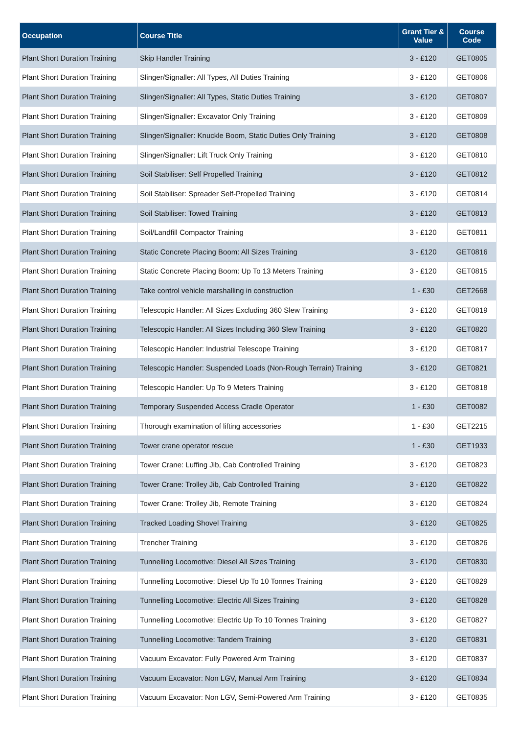| Occupation | Course Title | Grant Tier & Value | Course Code |
| --- | --- | --- | --- |
| Plant Short Duration Training | Skip Handler Training | 3 - £120 | GET0805 |
| Plant Short Duration Training | Slinger/Signaller: All Types, All Duties Training | 3 - £120 | GET0806 |
| Plant Short Duration Training | Slinger/Signaller: All Types, Static Duties Training | 3 - £120 | GET0807 |
| Plant Short Duration Training | Slinger/Signaller: Excavator Only Training | 3 - £120 | GET0809 |
| Plant Short Duration Training | Slinger/Signaller: Knuckle Boom, Static Duties Only Training | 3 - £120 | GET0808 |
| Plant Short Duration Training | Slinger/Signaller: Lift Truck Only Training | 3 - £120 | GET0810 |
| Plant Short Duration Training | Soil Stabiliser: Self Propelled Training | 3 - £120 | GET0812 |
| Plant Short Duration Training | Soil Stabiliser: Spreader Self-Propelled Training | 3 - £120 | GET0814 |
| Plant Short Duration Training | Soil Stabiliser: Towed Training | 3 - £120 | GET0813 |
| Plant Short Duration Training | Soil/Landfill Compactor Training | 3 - £120 | GET0811 |
| Plant Short Duration Training | Static Concrete Placing Boom: All Sizes Training | 3 - £120 | GET0816 |
| Plant Short Duration Training | Static Concrete Placing Boom: Up To 13 Meters Training | 3 - £120 | GET0815 |
| Plant Short Duration Training | Take control vehicle marshalling in construction | 1 - £30 | GET2668 |
| Plant Short Duration Training | Telescopic Handler: All Sizes Excluding 360 Slew Training | 3 - £120 | GET0819 |
| Plant Short Duration Training | Telescopic Handler: All Sizes Including 360 Slew Training | 3 - £120 | GET0820 |
| Plant Short Duration Training | Telescopic Handler: Industrial Telescope Training | 3 - £120 | GET0817 |
| Plant Short Duration Training | Telescopic Handler: Suspended Loads (Non-Rough Terrain) Training | 3 - £120 | GET0821 |
| Plant Short Duration Training | Telescopic Handler: Up To 9 Meters Training | 3 - £120 | GET0818 |
| Plant Short Duration Training | Temporary Suspended Access Cradle Operator | 1 - £30 | GET0082 |
| Plant Short Duration Training | Thorough examination of lifting accessories | 1 - £30 | GET2215 |
| Plant Short Duration Training | Tower crane operator rescue | 1 - £30 | GET1933 |
| Plant Short Duration Training | Tower Crane: Luffing Jib, Cab Controlled Training | 3 - £120 | GET0823 |
| Plant Short Duration Training | Tower Crane: Trolley Jib, Cab Controlled Training | 3 - £120 | GET0822 |
| Plant Short Duration Training | Tower Crane: Trolley Jib, Remote Training | 3 - £120 | GET0824 |
| Plant Short Duration Training | Tracked Loading Shovel Training | 3 - £120 | GET0825 |
| Plant Short Duration Training | Trencher Training | 3 - £120 | GET0826 |
| Plant Short Duration Training | Tunnelling Locomotive: Diesel All Sizes Training | 3 - £120 | GET0830 |
| Plant Short Duration Training | Tunnelling Locomotive: Diesel Up To 10 Tonnes Training | 3 - £120 | GET0829 |
| Plant Short Duration Training | Tunnelling Locomotive: Electric All Sizes Training | 3 - £120 | GET0828 |
| Plant Short Duration Training | Tunnelling Locomotive: Electric Up To 10 Tonnes Training | 3 - £120 | GET0827 |
| Plant Short Duration Training | Tunnelling Locomotive: Tandem Training | 3 - £120 | GET0831 |
| Plant Short Duration Training | Vacuum Excavator: Fully Powered Arm Training | 3 - £120 | GET0837 |
| Plant Short Duration Training | Vacuum Excavator: Non LGV, Manual Arm Training | 3 - £120 | GET0834 |
| Plant Short Duration Training | Vacuum Excavator: Non LGV, Semi-Powered Arm Training | 3 - £120 | GET0835 |